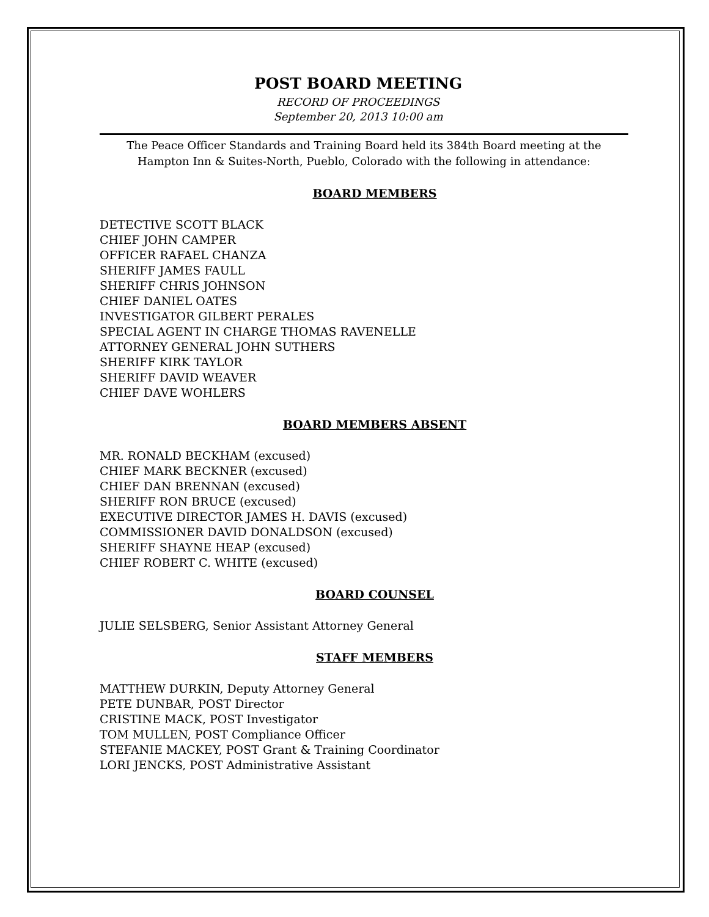POST BOARD MEETING
RECORD OF PROCEEDINGS
September 20, 2013 10:00 am
The Peace Officer Standards and Training Board held its 384th Board meeting at the Hampton Inn & Suites-North, Pueblo, Colorado with the following in attendance:
BOARD MEMBERS
DETECTIVE SCOTT BLACK
CHIEF JOHN CAMPER
OFFICER RAFAEL CHANZA
SHERIFF JAMES FAULL
SHERIFF CHRIS JOHNSON
CHIEF DANIEL OATES
INVESTIGATOR GILBERT PERALES
SPECIAL AGENT IN CHARGE THOMAS RAVENELLE
ATTORNEY GENERAL JOHN SUTHERS
SHERIFF KIRK TAYLOR
SHERIFF DAVID WEAVER
CHIEF DAVE WOHLERS
BOARD MEMBERS ABSENT
MR. RONALD BECKHAM (excused)
CHIEF MARK BECKNER (excused)
CHIEF DAN BRENNAN (excused)
SHERIFF RON BRUCE (excused)
EXECUTIVE DIRECTOR JAMES H. DAVIS (excused)
COMMISSIONER DAVID DONALDSON (excused)
SHERIFF SHAYNE HEAP (excused)
CHIEF ROBERT C. WHITE (excused)
BOARD COUNSEL
JULIE SELSBERG, Senior Assistant Attorney General
STAFF MEMBERS
MATTHEW DURKIN, Deputy Attorney General
PETE DUNBAR, POST Director
CRISTINE MACK, POST Investigator
TOM MULLEN, POST Compliance Officer
STEFANIE MACKEY, POST Grant & Training Coordinator
LORI JENCKS, POST Administrative Assistant